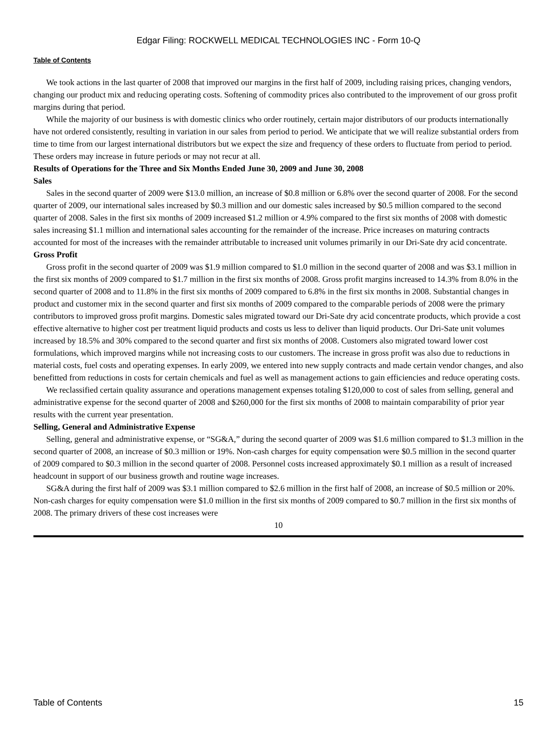Edgar Filing: ROCKWELL MEDICAL TECHNOLOGIES INC - Form 10-Q
Table of Contents
We took actions in the last quarter of 2008 that improved our margins in the first half of 2009, including raising prices, changing vendors, changing our product mix and reducing operating costs. Softening of commodity prices also contributed to the improvement of our gross profit margins during that period.
While the majority of our business is with domestic clinics who order routinely, certain major distributors of our products internationally have not ordered consistently, resulting in variation in our sales from period to period. We anticipate that we will realize substantial orders from time to time from our largest international distributors but we expect the size and frequency of these orders to fluctuate from period to period. These orders may increase in future periods or may not recur at all.
Results of Operations for the Three and Six Months Ended June 30, 2009 and June 30, 2008
Sales
Sales in the second quarter of 2009 were $13.0 million, an increase of $0.8 million or 6.8% over the second quarter of 2008. For the second quarter of 2009, our international sales increased by $0.3 million and our domestic sales increased by $0.5 million compared to the second quarter of 2008. Sales in the first six months of 2009 increased $1.2 million or 4.9% compared to the first six months of 2008 with domestic sales increasing $1.1 million and international sales accounting for the remainder of the increase. Price increases on maturing contracts accounted for most of the increases with the remainder attributable to increased unit volumes primarily in our Dri-Sate dry acid concentrate.
Gross Profit
Gross profit in the second quarter of 2009 was $1.9 million compared to $1.0 million in the second quarter of 2008 and was $3.1 million in the first six months of 2009 compared to $1.7 million in the first six months of 2008. Gross profit margins increased to 14.3% from 8.0% in the second quarter of 2008 and to 11.8% in the first six months of 2009 compared to 6.8% in the first six months in 2008. Substantial changes in product and customer mix in the second quarter and first six months of 2009 compared to the comparable periods of 2008 were the primary contributors to improved gross profit margins. Domestic sales migrated toward our Dri-Sate dry acid concentrate products, which provide a cost effective alternative to higher cost per treatment liquid products and costs us less to deliver than liquid products. Our Dri-Sate unit volumes increased by 18.5% and 30% compared to the second quarter and first six months of 2008. Customers also migrated toward lower cost formulations, which improved margins while not increasing costs to our customers. The increase in gross profit was also due to reductions in material costs, fuel costs and operating expenses. In early 2009, we entered into new supply contracts and made certain vendor changes, and also benefitted from reductions in costs for certain chemicals and fuel as well as management actions to gain efficiencies and reduce operating costs.
We reclassified certain quality assurance and operations management expenses totaling $120,000 to cost of sales from selling, general and administrative expense for the second quarter of 2008 and $260,000 for the first six months of 2008 to maintain comparability of prior year results with the current year presentation.
Selling, General and Administrative Expense
Selling, general and administrative expense, or “SG&A,” during the second quarter of 2009 was $1.6 million compared to $1.3 million in the second quarter of 2008, an increase of $0.3 million or 19%. Non-cash charges for equity compensation were $0.5 million in the second quarter of 2009 compared to $0.3 million in the second quarter of 2008. Personnel costs increased approximately $0.1 million as a result of increased headcount in support of our business growth and routine wage increases.
SG&A during the first half of 2009 was $3.1 million compared to $2.6 million in the first half of 2008, an increase of $0.5 million or 20%. Non-cash charges for equity compensation were $1.0 million in the first six months of 2009 compared to $0.7 million in the first six months of 2008. The primary drivers of these cost increases were
10
Table of Contents 15